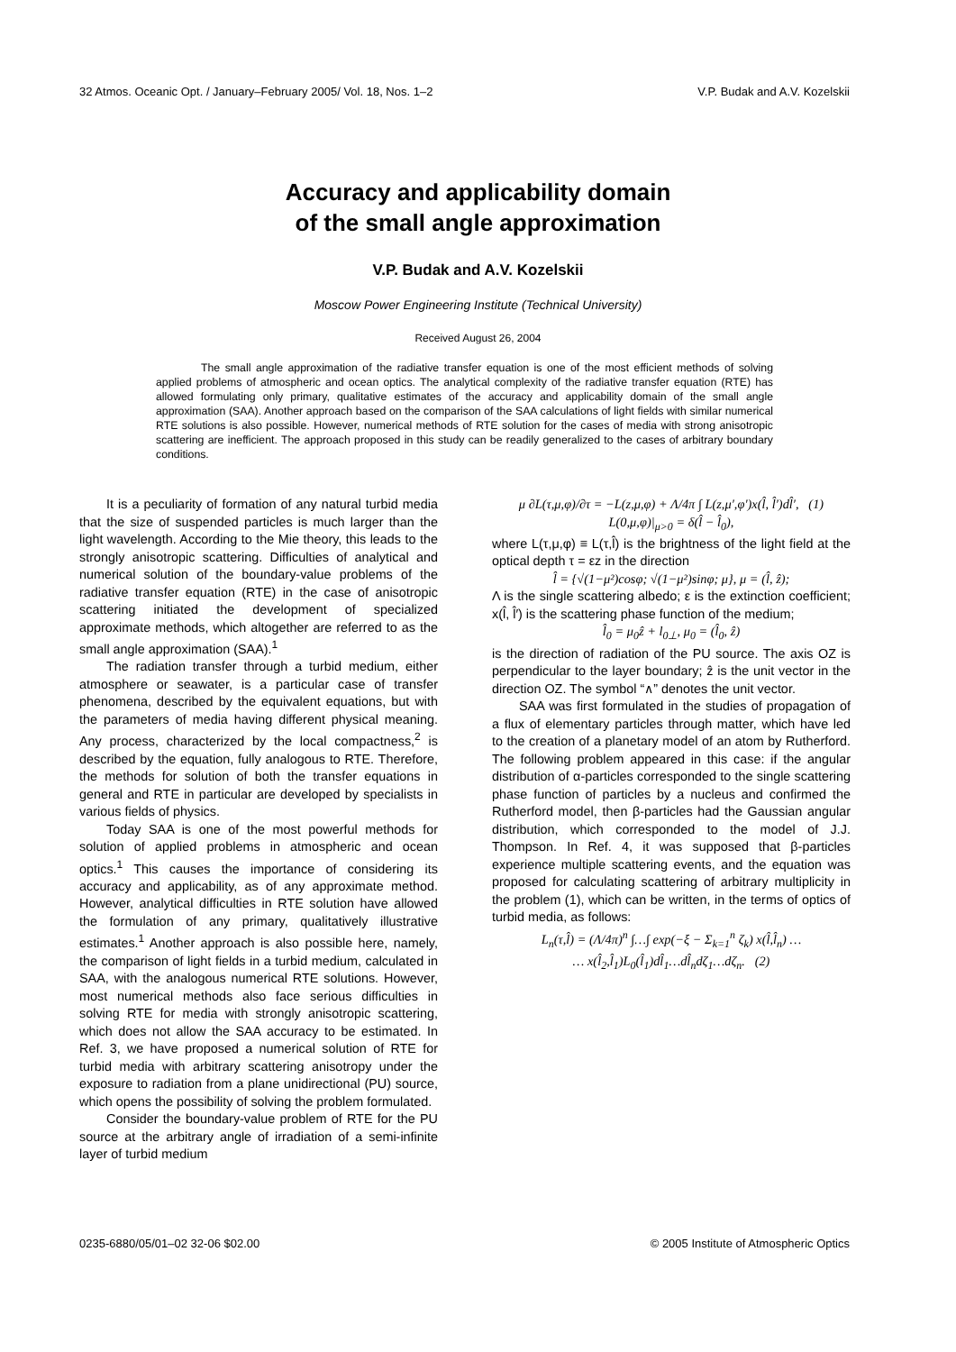32 Atmos. Oceanic Opt. / January–February 2005/ Vol. 18, Nos. 1–2 V.P. Budak and A.V. Kozelskii
Accuracy and applicability domain
of the small angle approximation
V.P. Budak and A.V. Kozelskii
Moscow Power Engineering Institute (Technical University)
Received August 26, 2004
The small angle approximation of the radiative transfer equation is one of the most efficient methods of solving applied problems of atmospheric and ocean optics. The analytical complexity of the radiative transfer equation (RTE) has allowed formulating only primary, qualitative estimates of the accuracy and applicability domain of the small angle approximation (SAA). Another approach based on the comparison of the SAA calculations of light fields with similar numerical RTE solutions is also possible. However, numerical methods of RTE solution for the cases of media with strong anisotropic scattering are inefficient. The approach proposed in this study can be readily generalized to the cases of arbitrary boundary conditions.
It is a peculiarity of formation of any natural turbid media that the size of suspended particles is much larger than the light wavelength. According to the Mie theory, this leads to the strongly anisotropic scattering. Difficulties of analytical and numerical solution of the boundary-value problems of the radiative transfer equation (RTE) in the case of anisotropic scattering initiated the development of specialized approximate methods, which altogether are referred to as the small angle approximation (SAA).<sup>1</sup>
The radiation transfer through a turbid medium, either atmosphere or seawater, is a particular case of transfer phenomena, described by the equivalent equations, but with the parameters of media having different physical meaning. Any process, characterized by the local compactness,<sup>2</sup> is described by the equation, fully analogous to RTE. Therefore, the methods for solution of both the transfer equations in general and RTE in particular are developed by specialists in various fields of physics.
Today SAA is one of the most powerful methods for solution of applied problems in atmospheric and ocean optics.<sup>1</sup> This causes the importance of considering its accuracy and applicability, as of any approximate method. However, analytical difficulties in RTE solution have allowed the formulation of any primary, qualitatively illustrative estimates.<sup>1</sup> Another approach is also possible here, namely, the comparison of light fields in a turbid medium, calculated in SAA, with the analogous numerical RTE solutions. However, most numerical methods also face serious difficulties in solving RTE for media with strongly anisotropic scattering, which does not allow the SAA accuracy to be estimated. In Ref. 3, we have proposed a numerical solution of RTE for turbid media with arbitrary scattering anisotropy under the exposure to radiation from a plane unidirectional (PU) source, which opens the possibility of solving the problem formulated.
Consider the boundary-value problem of RTE for the PU source at the arbitrary angle of irradiation of a semi-infinite layer of turbid medium
μ ∂L(τ,μ,φ)/∂τ = −L(z,μ,φ) + Λ/4π ∫ L(z,μ′,φ′)x(l̂, l̂′)dl̂′, (1)
L(0,μ,φ)|<sub>μ>0</sub> = δ(l̂ − l̂<sub>0</sub>),
where L(τ,μ,φ) ≡ L(τ,l̂) is the brightness of the light field at the optical depth τ = εz in the direction
l̂ = {√(1−μ²)cosφ; √(1−μ²)sinφ; μ}, μ = (l̂, ẑ);
Λ is the single scattering albedo; ε is the extinction coefficient; x(l̂, l̂′) is the scattering phase function of the medium;
l̂<sub>0</sub> = μ<sub>0</sub>ẑ + l<sub>0⊥</sub>, μ<sub>0</sub> = (l̂<sub>0</sub>, ẑ)
is the direction of radiation of the PU source. The axis OZ is perpendicular to the layer boundary; ẑ is the unit vector in the direction OZ. The symbol “∧” denotes the unit vector.
SAA was first formulated in the studies of propagation of a flux of elementary particles through matter, which have led to the creation of a planetary model of an atom by Rutherford. The following problem appeared in this case: if the angular distribution of α-particles corresponded to the single scattering phase function of particles by a nucleus and confirmed the Rutherford model, then β-particles had the Gaussian angular distribution, which corresponded to the model of J.J. Thompson. In Ref. 4, it was supposed that β-particles experience multiple scattering events, and the equation was proposed for calculating scattering of arbitrary multiplicity in the problem (1), which can be written, in the terms of optics of turbid media, as follows:
L<sub>n</sub>(τ,l̂) = (Λ/4π)<sup>n</sup> ∫…∫ exp(−ξ − Σ<sub>k=1</sub><sup>n</sup> ζ<sub>k</sub>) x(l̂,l̂<sub>n</sub>) …
… x(l̂<sub>2</sub>,l̂<sub>1</sub>)L<sub>0</sub>(l̂<sub>1</sub>)dl̂<sub>1</sub>…dl̂<sub>n</sub>dζ<sub>1</sub>…dζ<sub>n</sub>. (2)
0235-6880/05/01–02 32-06 $02.00 © 2005 Institute of Atmospheric Optics